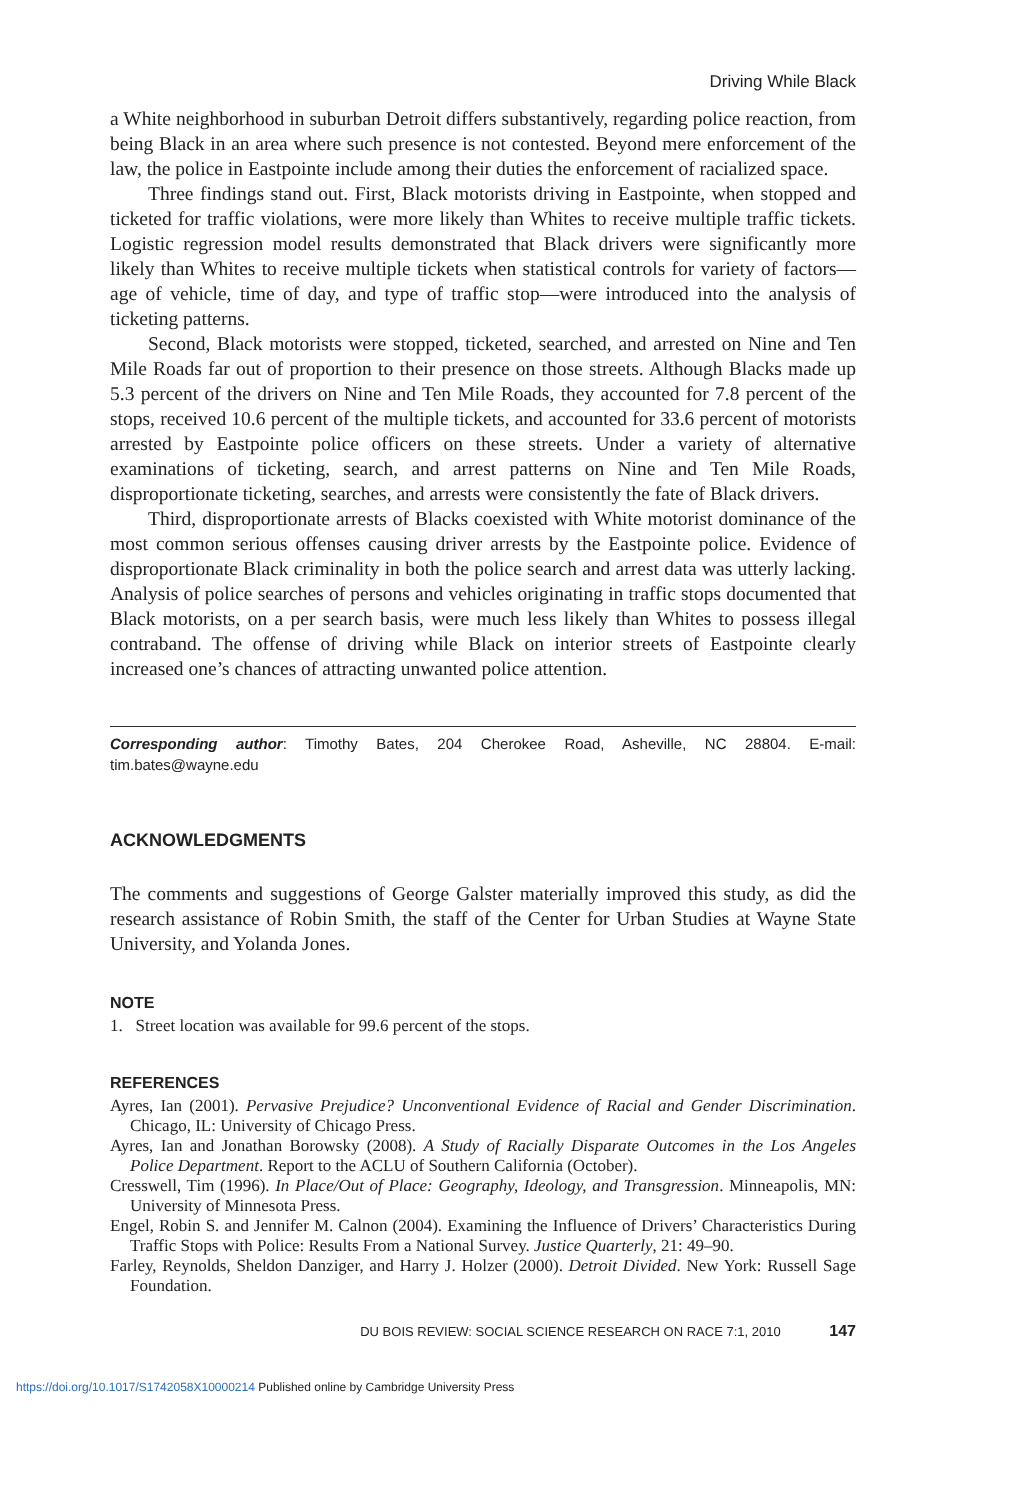Driving While Black
a White neighborhood in suburban Detroit differs substantively, regarding police reaction, from being Black in an area where such presence is not contested. Beyond mere enforcement of the law, the police in Eastpointe include among their duties the enforcement of racialized space.
Three findings stand out. First, Black motorists driving in Eastpointe, when stopped and ticketed for traffic violations, were more likely than Whites to receive multiple traffic tickets. Logistic regression model results demonstrated that Black drivers were significantly more likely than Whites to receive multiple tickets when statistical controls for variety of factors—age of vehicle, time of day, and type of traffic stop—were introduced into the analysis of ticketing patterns.
Second, Black motorists were stopped, ticketed, searched, and arrested on Nine and Ten Mile Roads far out of proportion to their presence on those streets. Although Blacks made up 5.3 percent of the drivers on Nine and Ten Mile Roads, they accounted for 7.8 percent of the stops, received 10.6 percent of the multiple tickets, and accounted for 33.6 percent of motorists arrested by Eastpointe police officers on these streets. Under a variety of alternative examinations of ticketing, search, and arrest patterns on Nine and Ten Mile Roads, disproportionate ticketing, searches, and arrests were consistently the fate of Black drivers.
Third, disproportionate arrests of Blacks coexisted with White motorist dominance of the most common serious offenses causing driver arrests by the Eastpointe police. Evidence of disproportionate Black criminality in both the police search and arrest data was utterly lacking. Analysis of police searches of persons and vehicles originating in traffic stops documented that Black motorists, on a per search basis, were much less likely than Whites to possess illegal contraband. The offense of driving while Black on interior streets of Eastpointe clearly increased one’s chances of attracting unwanted police attention.
Corresponding author: Timothy Bates, 204 Cherokee Road, Asheville, NC 28804. E-mail: tim.bates@wayne.edu
ACKNOWLEDGMENTS
The comments and suggestions of George Galster materially improved this study, as did the research assistance of Robin Smith, the staff of the Center for Urban Studies at Wayne State University, and Yolanda Jones.
NOTE
1. Street location was available for 99.6 percent of the stops.
REFERENCES
Ayres, Ian (2001). Pervasive Prejudice? Unconventional Evidence of Racial and Gender Discrimination. Chicago, IL: University of Chicago Press.
Ayres, Ian and Jonathan Borowsky (2008). A Study of Racially Disparate Outcomes in the Los Angeles Police Department. Report to the ACLU of Southern California (October).
Cresswell, Tim (1996). In Place/Out of Place: Geography, Ideology, and Transgression. Minneapolis, MN: University of Minnesota Press.
Engel, Robin S. and Jennifer M. Calnon (2004). Examining the Influence of Drivers’ Characteristics During Traffic Stops with Police: Results From a National Survey. Justice Quarterly, 21: 49–90.
Farley, Reynolds, Sheldon Danziger, and Harry J. Holzer (2000). Detroit Divided. New York: Russell Sage Foundation.
DU BOIS REVIEW: SOCIAL SCIENCE RESEARCH ON RACE 7:1, 2010 147
https://doi.org/10.1017/S1742058X10000214 Published online by Cambridge University Press